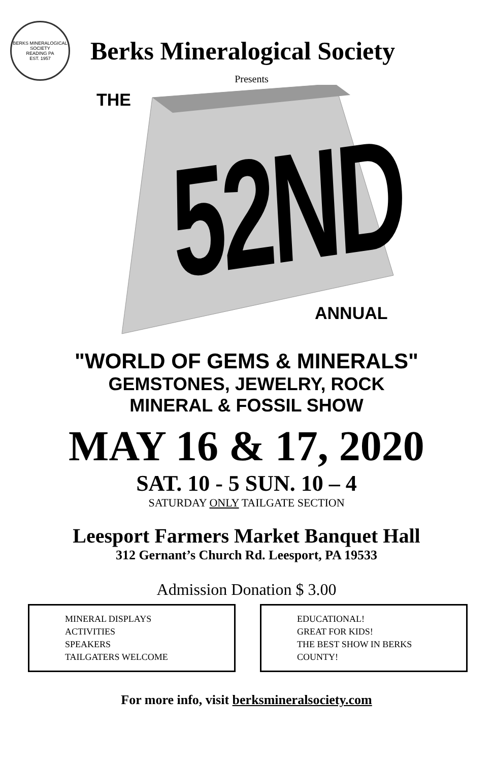BERKS MINERALOGICAL SOCIETY
READING PA
EST. 1957
Berks Mineralogical Society
Presents
THE
52ND
ANNUAL
"WORLD OF GEMS & MINERALS"
GEMSTONES, JEWELRY, ROCK
MINERAL & FOSSIL SHOW
MAY 16 & 17, 2020
SAT. 10 - 5 SUN. 10 – 4
SATURDAY ONLY TAILGATE SECTION
Leesport Farmers Market Banquet Hall
312 Gernant’s Church Rd. Leesport, PA 19533
Admission Donation $ 3.00
MINERAL DISPLAYS
ACTIVITIES
SPEAKERS
TAILGATERS WELCOME
EDUCATIONAL!
GREAT FOR KIDS!
THE BEST SHOW IN BERKS
COUNTY!
For more info, visit berksmineralsociety.com